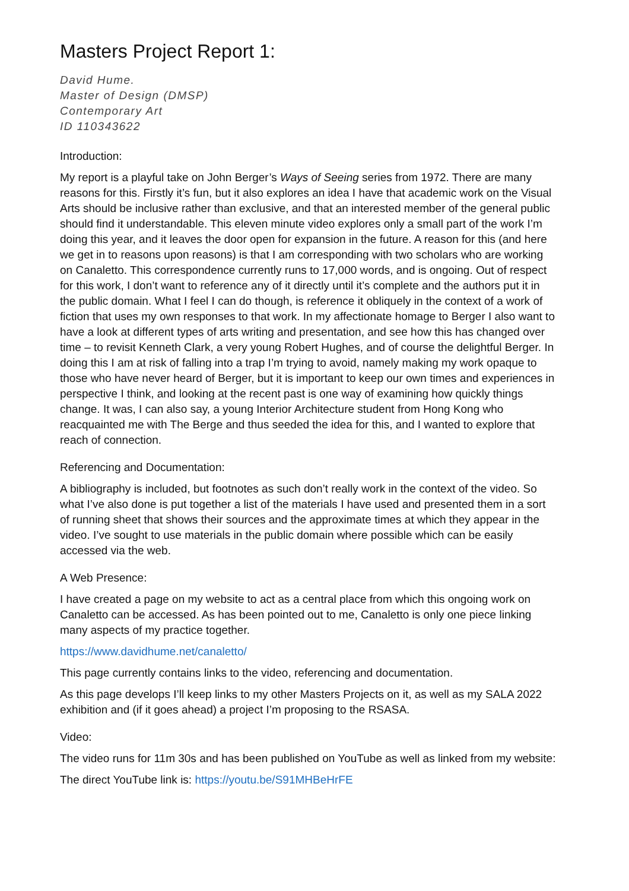Masters Project Report 1:
David Hume.
Master of Design (DMSP)
Contemporary Art
ID 110343622
Introduction:
My report is a playful take on John Berger’s Ways of Seeing series from 1972. There are many reasons for this. Firstly it’s fun, but it also explores an idea I have that academic work on the Visual Arts should be inclusive rather than exclusive, and that an interested member of the general public should find it understandable. This eleven minute video explores only a small part of the work I’m doing this year, and it leaves the door open for expansion in the future. A reason for this (and here we get in to reasons upon reasons) is that I am corresponding with two scholars who are working on Canaletto. This correspondence currently runs to 17,000 words, and is ongoing. Out of respect for this work, I don’t want to reference any of it directly until it’s complete and the authors put it in the public domain. What I feel I can do though, is reference it obliquely in the context of a work of fiction that uses my own responses to that work. In my affectionate homage to Berger I also want to have a look at different types of arts writing and presentation, and see how this has changed over time – to revisit Kenneth Clark, a very young Robert Hughes, and of course the delightful Berger. In doing this I am at risk of falling into a trap I’m trying to avoid, namely making my work opaque to those who have never heard of Berger, but it is important to keep our own times and experiences in perspective I think, and looking at the recent past is one way of examining how quickly things change. It was, I can also say, a young Interior Architecture student from Hong Kong who reacquainted me with The Berge and thus seeded the idea for this, and I wanted to explore that reach of connection.
Referencing and Documentation:
A bibliography is included, but footnotes as such don’t really work in the context of the video. So what I’ve also done is put together a list of the materials I have used and presented them in a sort of running sheet that shows their sources and the approximate times at which they appear in the video. I’ve sought to use materials in the public domain where possible which can be easily accessed via the web.
A Web Presence:
I have created a page on my website to act as a central place from which this ongoing work on Canaletto can be accessed. As has been pointed out to me, Canaletto is only one piece linking many aspects of my practice together.
https://www.davidhume.net/canaletto/
This page currently contains links to the video, referencing and documentation.
As this page develops I’ll keep links to my other Masters Projects on it, as well as my SALA 2022 exhibition and (if it goes ahead) a project I’m proposing to the RSASA.
Video:
The video runs for 11m 30s and has been published on YouTube as well as linked from my website:
The direct YouTube link is: https://youtu.be/S91MHBeHrFE